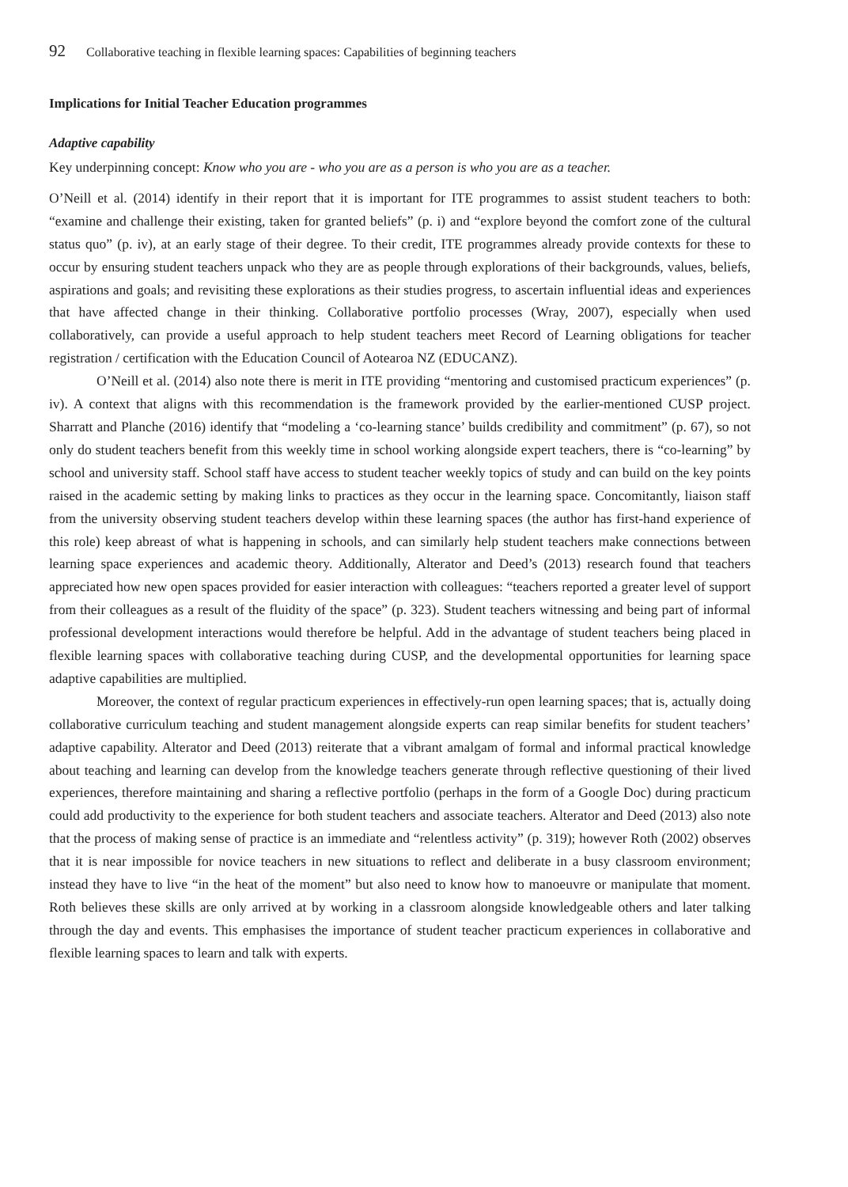92 Collaborative teaching in flexible learning spaces: Capabilities of beginning teachers
Implications for Initial Teacher Education programmes
Adaptive capability
Key underpinning concept: Know who you are - who you are as a person is who you are as a teacher.
O’Neill et al. (2014) identify in their report that it is important for ITE programmes to assist student teachers to both: “examine and challenge their existing, taken for granted beliefs” (p. i) and “explore beyond the comfort zone of the cultural status quo” (p. iv), at an early stage of their degree. To their credit, ITE programmes already provide contexts for these to occur by ensuring student teachers unpack who they are as people through explorations of their backgrounds, values, beliefs, aspirations and goals; and revisiting these explorations as their studies progress, to ascertain influential ideas and experiences that have affected change in their thinking. Collaborative portfolio processes (Wray, 2007), especially when used collaboratively, can provide a useful approach to help student teachers meet Record of Learning obligations for teacher registration / certification with the Education Council of Aotearoa NZ (EDUCANZ).
O’Neill et al. (2014) also note there is merit in ITE providing “mentoring and customised practicum experiences” (p. iv). A context that aligns with this recommendation is the framework provided by the earlier-mentioned CUSP project. Sharratt and Planche (2016) identify that “modeling a ‘co-learning stance’ builds credibility and commitment” (p. 67), so not only do student teachers benefit from this weekly time in school working alongside expert teachers, there is “co-learning” by school and university staff. School staff have access to student teacher weekly topics of study and can build on the key points raised in the academic setting by making links to practices as they occur in the learning space. Concomitantly, liaison staff from the university observing student teachers develop within these learning spaces (the author has first-hand experience of this role) keep abreast of what is happening in schools, and can similarly help student teachers make connections between learning space experiences and academic theory. Additionally, Alterator and Deed’s (2013) research found that teachers appreciated how new open spaces provided for easier interaction with colleagues: “teachers reported a greater level of support from their colleagues as a result of the fluidity of the space” (p. 323). Student teachers witnessing and being part of informal professional development interactions would therefore be helpful. Add in the advantage of student teachers being placed in flexible learning spaces with collaborative teaching during CUSP, and the developmental opportunities for learning space adaptive capabilities are multiplied.
Moreover, the context of regular practicum experiences in effectively-run open learning spaces; that is, actually doing collaborative curriculum teaching and student management alongside experts can reap similar benefits for student teachers’ adaptive capability. Alterator and Deed (2013) reiterate that a vibrant amalgam of formal and informal practical knowledge about teaching and learning can develop from the knowledge teachers generate through reflective questioning of their lived experiences, therefore maintaining and sharing a reflective portfolio (perhaps in the form of a Google Doc) during practicum could add productivity to the experience for both student teachers and associate teachers. Alterator and Deed (2013) also note that the process of making sense of practice is an immediate and “relentless activity” (p. 319); however Roth (2002) observes that it is near impossible for novice teachers in new situations to reflect and deliberate in a busy classroom environment; instead they have to live “in the heat of the moment” but also need to know how to manoeuvre or manipulate that moment. Roth believes these skills are only arrived at by working in a classroom alongside knowledgeable others and later talking through the day and events. This emphasises the importance of student teacher practicum experiences in collaborative and flexible learning spaces to learn and talk with experts.